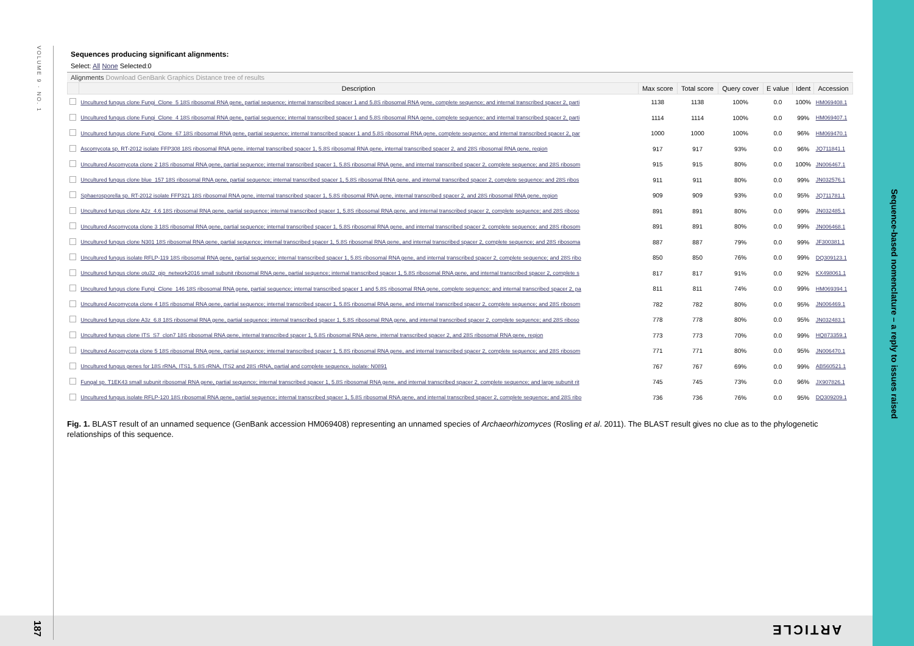VOLUME 9 · NO. 1
187
Sequence-based nomenclature – a reply to issues raised
ARTICLE
Sequences producing significant alignments:
Select: All None Selected:0
Alignments Download GenBank Graphics Distance tree of results
| | Description | Max score | Total score | Query cover | E value | Ident | Accession |
| --- | --- | --- | --- | --- | --- | --- | --- |
| | Uncultured fungus clone Fungi_Clone_5 18S ribosomal RNA gene, partial sequence; internal transcribed spacer 1 and 5.8S ribosomal RNA gene, complete sequence; and internal transcribed spacer 2, parti | 1138 | 1138 | 100% | 0.0 | 100% | HM069408.1 |
| | Uncultured fungus clone Fungi_Clone_4 18S ribosomal RNA gene, partial sequence; internal transcribed spacer 1 and 5.8S ribosomal RNA gene, complete sequence; and internal transcribed spacer 2, parti | 1114 | 1114 | 100% | 0.0 | 99% | HM069407.1 |
| | Uncultured fungus clone Fungi_Clone_67 18S ribosomal RNA gene, partial sequence; internal transcribed spacer 1 and 5.8S ribosomal RNA gene, complete sequence; and internal transcribed spacer 2, par | 1000 | 1000 | 100% | 0.0 | 96% | HM069470.1 |
| | Ascomycota sp. RT-2012 isolate FFP308 18S ribosomal RNA gene, internal transcribed spacer 1, 5.8S ribosomal RNA gene, internal transcribed spacer 2, and 28S ribosomal RNA gene, region | 917 | 917 | 93% | 0.0 | 96% | JQ711841.1 |
| | Uncultured Ascomycota clone 2 18S ribosomal RNA gene, partial sequence; internal transcribed spacer 1, 5.8S ribosomal RNA gene, and internal transcribed spacer 2, complete sequence; and 28S ribosom | 915 | 915 | 80% | 0.0 | 100% | JN006467.1 |
| | Uncultured fungus clone blue_157 18S ribosomal RNA gene, partial sequence; internal transcribed spacer 1, 5.8S ribosomal RNA gene, and internal transcribed spacer 2, complete sequence; and 28S ribos | 911 | 911 | 80% | 0.0 | 99% | JN032576.1 |
| | Sphaerosporella sp. RT-2012 isolate FFP321 18S ribosomal RNA gene, internal transcribed spacer 1, 5.8S ribosomal RNA gene, internal transcribed spacer 2, and 28S ribosomal RNA gene, region | 909 | 909 | 93% | 0.0 | 95% | JQ711781.1 |
| | Uncultured fungus clone A2z_4.6 18S ribosomal RNA gene, partial sequence; internal transcribed spacer 1, 5.8S ribosomal RNA gene, and internal transcribed spacer 2, complete sequence; and 28S riboso | 891 | 891 | 80% | 0.0 | 99% | JN032485.1 |
| | Uncultured Ascomycota clone 3 18S ribosomal RNA gene, partial sequence; internal transcribed spacer 1, 5.8S ribosomal RNA gene, and internal transcribed spacer 2, complete sequence; and 28S ribosom | 891 | 891 | 80% | 0.0 | 99% | JN006468.1 |
| | Uncultured fungus clone N301 18S ribosomal RNA gene, partial sequence; internal transcribed spacer 1, 5.8S ribosomal RNA gene, and internal transcribed spacer 2, complete sequence; and 28S ribosoma | 887 | 887 | 79% | 0.0 | 99% | JF300381.1 |
| | Uncultured fungus isolate RFLP-119 18S ribosomal RNA gene, partial sequence; internal transcribed spacer 1, 5.8S ribosomal RNA gene, and internal transcribed spacer 2, complete sequence; and 28S ribo | 850 | 850 | 76% | 0.0 | 99% | DQ309123.1 |
| | Uncultured fungus clone otu32_gip_network2016 small subunit ribosomal RNA gene, partial sequence; internal transcribed spacer 1, 5.8S ribosomal RNA gene, and internal transcribed spacer 2, complete s | 817 | 817 | 91% | 0.0 | 92% | KX498061.1 |
| | Uncultured fungus clone Fungi_Clone_146 18S ribosomal RNA gene, partial sequence; internal transcribed spacer 1 and 5.8S ribosomal RNA gene, complete sequence; and internal transcribed spacer 2, pa | 811 | 811 | 74% | 0.0 | 99% | HM069394.1 |
| | Uncultured Ascomycota clone 4 18S ribosomal RNA gene, partial sequence; internal transcribed spacer 1, 5.8S ribosomal RNA gene, and internal transcribed spacer 2, complete sequence; and 28S ribosom | 782 | 782 | 80% | 0.0 | 95% | JN006469.1 |
| | Uncultured fungus clone A3z_6.8 18S ribosomal RNA gene, partial sequence; internal transcribed spacer 1, 5.8S ribosomal RNA gene, and internal transcribed spacer 2, complete sequence; and 28S riboso | 778 | 778 | 80% | 0.0 | 95% | JN032483.1 |
| | Uncultured fungus clone ITS_S7_clon7 18S ribosomal RNA gene, internal transcribed spacer 1, 5.8S ribosomal RNA gene, internal transcribed spacer 2, and 28S ribosomal RNA gene, region | 773 | 773 | 70% | 0.0 | 99% | HQ873359.1 |
| | Uncultured Ascomycota clone 5 18S ribosomal RNA gene, partial sequence; internal transcribed spacer 1, 5.8S ribosomal RNA gene, and internal transcribed spacer 2, complete sequence; and 28S ribosom | 771 | 771 | 80% | 0.0 | 95% | JN006470.1 |
| | Uncultured fungus genes for 18S rRNA, ITS1, 5.8S rRNA, ITS2 and 28S rRNA, partial and complete sequence, isolate: N0891 | 767 | 767 | 69% | 0.0 | 99% | AB560521.1 |
| | Fungal sp. T1EK43 small subunit ribosomal RNA gene, partial sequence; internal transcribed spacer 1, 5.8S ribosomal RNA gene, and internal transcribed spacer 2, complete sequence; and large subunit rit | 745 | 745 | 73% | 0.0 | 96% | JX907826.1 |
| | Uncultured fungus isolate RFLP-120 18S ribosomal RNA gene, partial sequence; internal transcribed spacer 1, 5.8S ribosomal RNA gene, and internal transcribed spacer 2, complete sequence; and 28S ribo | 736 | 736 | 76% | 0.0 | 95% | DQ309209.1 |
Fig. 1. BLAST result of an unnamed sequence (GenBank accession HM069408) representing an unnamed species of Archaeorhizomyces (Rosling et al. 2011). The BLAST result gives no clue as to the phylogenetic relationships of this sequence.